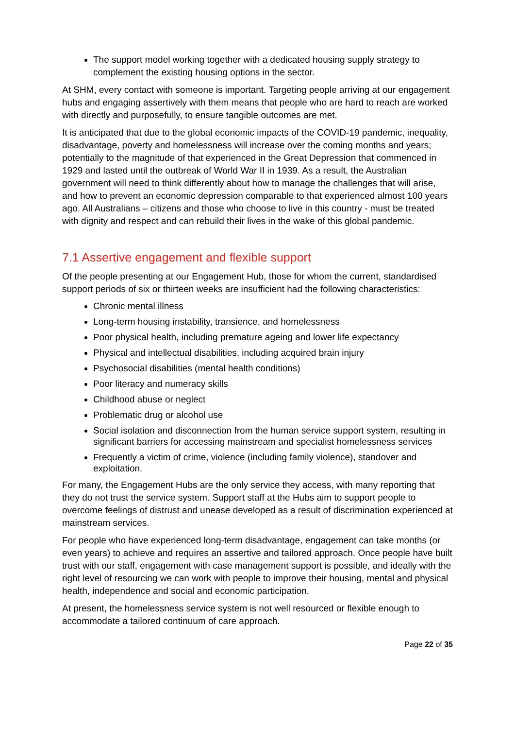The support model working together with a dedicated housing supply strategy to complement the existing housing options in the sector.
At SHM, every contact with someone is important. Targeting people arriving at our engagement hubs and engaging assertively with them means that people who are hard to reach are worked with directly and purposefully, to ensure tangible outcomes are met.
It is anticipated that due to the global economic impacts of the COVID-19 pandemic, inequality, disadvantage, poverty and homelessness will increase over the coming months and years; potentially to the magnitude of that experienced in the Great Depression that commenced in 1929 and lasted until the outbreak of World War II in 1939. As a result, the Australian government will need to think differently about how to manage the challenges that will arise, and how to prevent an economic depression comparable to that experienced almost 100 years ago. All Australians – citizens and those who choose to live in this country - must be treated with dignity and respect and can rebuild their lives in the wake of this global pandemic.
7.1 Assertive engagement and flexible support
Of the people presenting at our Engagement Hub, those for whom the current, standardised support periods of six or thirteen weeks are insufficient had the following characteristics:
Chronic mental illness
Long-term housing instability, transience, and homelessness
Poor physical health, including premature ageing and lower life expectancy
Physical and intellectual disabilities, including acquired brain injury
Psychosocial disabilities (mental health conditions)
Poor literacy and numeracy skills
Childhood abuse or neglect
Problematic drug or alcohol use
Social isolation and disconnection from the human service support system, resulting in significant barriers for accessing mainstream and specialist homelessness services
Frequently a victim of crime, violence (including family violence), standover and exploitation.
For many, the Engagement Hubs are the only service they access, with many reporting that they do not trust the service system. Support staff at the Hubs aim to support people to overcome feelings of distrust and unease developed as a result of discrimination experienced at mainstream services.
For people who have experienced long-term disadvantage, engagement can take months (or even years) to achieve and requires an assertive and tailored approach. Once people have built trust with our staff, engagement with case management support is possible, and ideally with the right level of resourcing we can work with people to improve their housing, mental and physical health, independence and social and economic participation.
At present, the homelessness service system is not well resourced or flexible enough to accommodate a tailored continuum of care approach.
Page 22 of 35